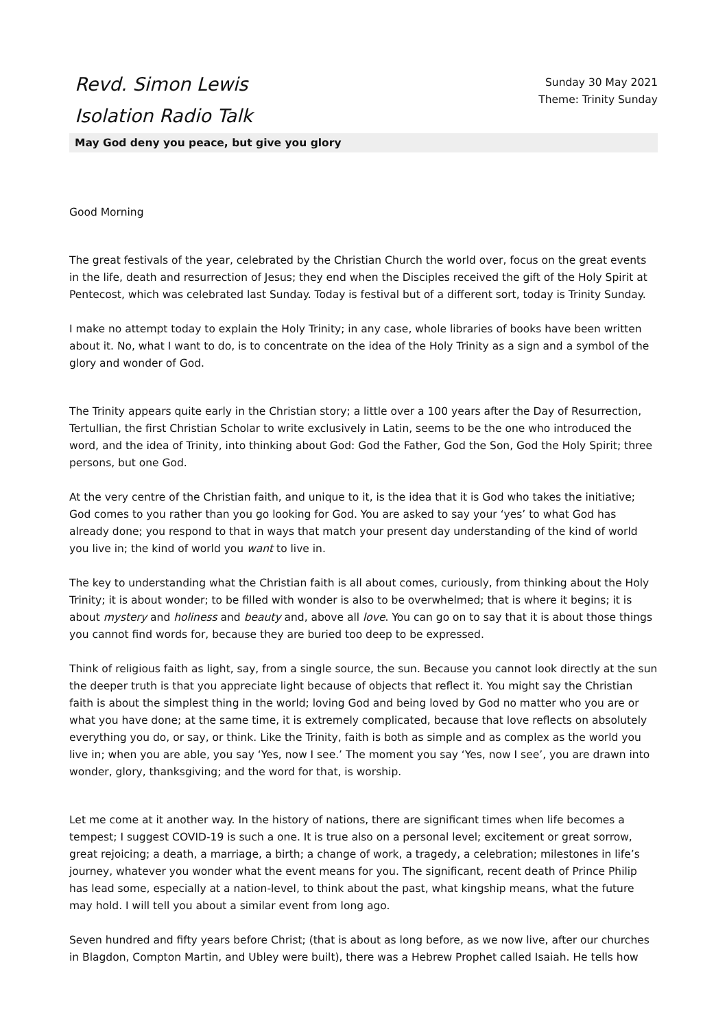Revd. Simon Lewis
Isolation Radio Talk
Sunday 30 May 2021
Theme: Trinity Sunday
May God deny you peace, but give you glory
Good Morning
The great festivals of the year, celebrated by the Christian Church the world over, focus on the great events in the life, death and resurrection of Jesus; they end when the Disciples received the gift of the Holy Spirit at Pentecost, which was celebrated last Sunday. Today is festival but of a different sort, today is Trinity Sunday.
I make no attempt today to explain the Holy Trinity; in any case, whole libraries of books have been written about it. No, what I want to do, is to concentrate on the idea of the Holy Trinity as a sign and a symbol of the glory and wonder of God.
The Trinity appears quite early in the Christian story; a little over a 100 years after the Day of Resurrection, Tertullian, the first Christian Scholar to write exclusively in Latin, seems to be the one who introduced the word, and the idea of Trinity, into thinking about God: God the Father, God the Son, God the Holy Spirit; three persons, but one God.
At the very centre of the Christian faith, and unique to it, is the idea that it is God who takes the initiative; God comes to you rather than you go looking for God. You are asked to say your ‘yes’ to what God has already done; you respond to that in ways that match your present day understanding of the kind of world you live in; the kind of world you want to live in.
The key to understanding what the Christian faith is all about comes, curiously, from thinking about the Holy Trinity; it is about wonder; to be filled with wonder is also to be overwhelmed; that is where it begins; it is about mystery and holiness and beauty and, above all love. You can go on to say that it is about those things you cannot find words for, because they are buried too deep to be expressed.
Think of religious faith as light, say, from a single source, the sun. Because you cannot look directly at the sun the deeper truth is that you appreciate light because of objects that reflect it. You might say the Christian faith is about the simplest thing in the world; loving God and being loved by God no matter who you are or what you have done; at the same time, it is extremely complicated, because that love reflects on absolutely everything you do, or say, or think. Like the Trinity, faith is both as simple and as complex as the world you live in; when you are able, you say ‘Yes, now I see.’ The moment you say ‘Yes, now I see’, you are drawn into wonder, glory, thanksgiving; and the word for that, is worship.
Let me come at it another way. In the history of nations, there are significant times when life becomes a tempest; I suggest COVID-19 is such a one. It is true also on a personal level; excitement or great sorrow, great rejoicing; a death, a marriage, a birth; a change of work, a tragedy, a celebration; milestones in life’s journey, whatever you wonder what the event means for you. The significant, recent death of Prince Philip has lead some, especially at a nation-level, to think about the past, what kingship means, what the future may hold. I will tell you about a similar event from long ago.
Seven hundred and fifty years before Christ; (that is about as long before, as we now live, after our churches in Blagdon, Compton Martin, and Ubley were built), there was a Hebrew Prophet called Isaiah. He tells how